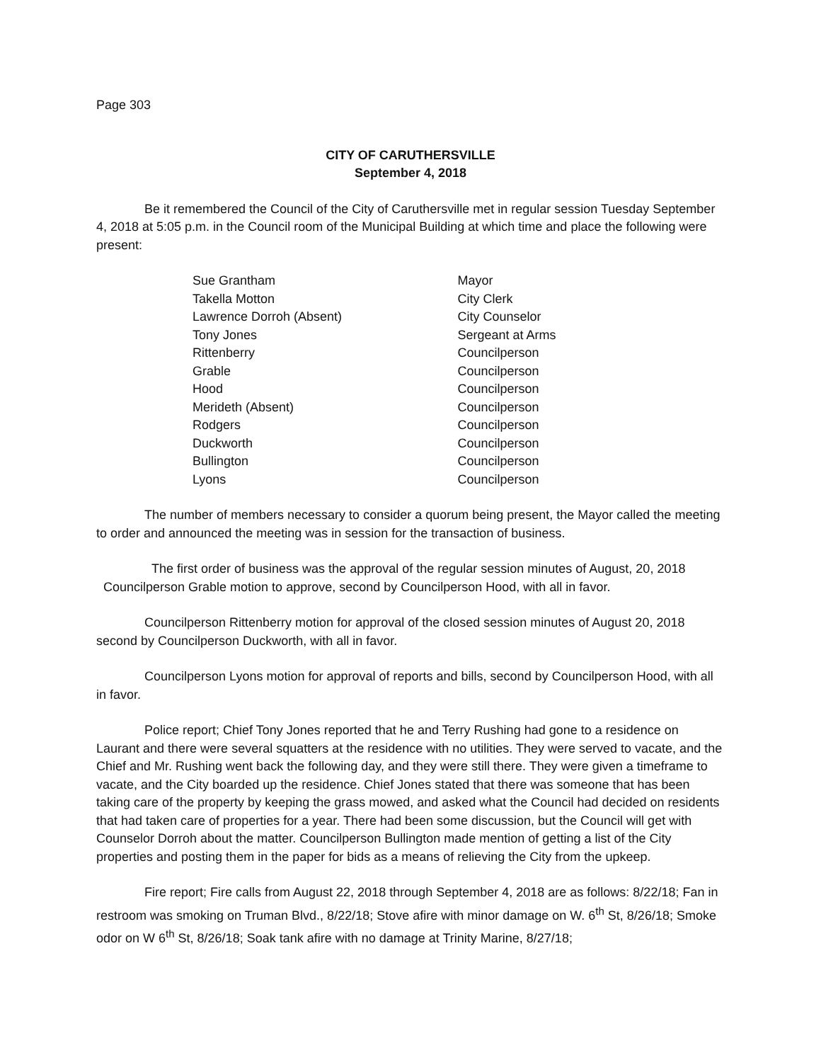Page 303
CITY OF CARUTHERSVILLE
September 4, 2018
Be it remembered the Council of the City of Caruthersville met in regular session Tuesday September 4, 2018 at 5:05 p.m. in the Council room of the Municipal Building at which time and place the following were present:
| Sue Grantham | Mayor |
| Takella Motton | City Clerk |
| Lawrence Dorroh (Absent) | City Counselor |
| Tony Jones | Sergeant at Arms |
| Rittenberry | Councilperson |
| Grable | Councilperson |
| Hood | Councilperson |
| Merideth (Absent) | Councilperson |
| Rodgers | Councilperson |
| Duckworth | Councilperson |
| Bullington | Councilperson |
| Lyons | Councilperson |
The number of members necessary to consider a quorum being present, the Mayor called the meeting to order and announced the meeting was in session for the transaction of business.
The first order of business was the approval of the regular session minutes of August, 20, 2018 Councilperson Grable motion to approve, second by Councilperson Hood, with all in favor.
Councilperson Rittenberry motion for approval of the closed session minutes of August 20, 2018 second by Councilperson Duckworth, with all in favor.
Councilperson Lyons motion for approval of reports and bills, second by Councilperson Hood, with all in favor.
Police report; Chief Tony Jones reported that he and Terry Rushing had gone to a residence on Laurant and there were several squatters at the residence with no utilities. They were served to vacate, and the Chief and Mr. Rushing went back the following day, and they were still there. They were given a timeframe to vacate, and the City boarded up the residence. Chief Jones stated that there was someone that has been taking care of the property by keeping the grass mowed, and asked what the Council had decided on residents that had taken care of properties for a year. There had been some discussion, but the Council will get with Counselor Dorroh about the matter. Councilperson Bullington made mention of getting a list of the City properties and posting them in the paper for bids as a means of relieving the City from the upkeep.
Fire report; Fire calls from August 22, 2018 through September 4, 2018 are as follows: 8/22/18; Fan in restroom was smoking on Truman Blvd., 8/22/18; Stove afire with minor damage on W. 6<sup>th</sup> St, 8/26/18; Smoke odor on W 6<sup>th</sup> St, 8/26/18; Soak tank afire with no damage at Trinity Marine, 8/27/18;